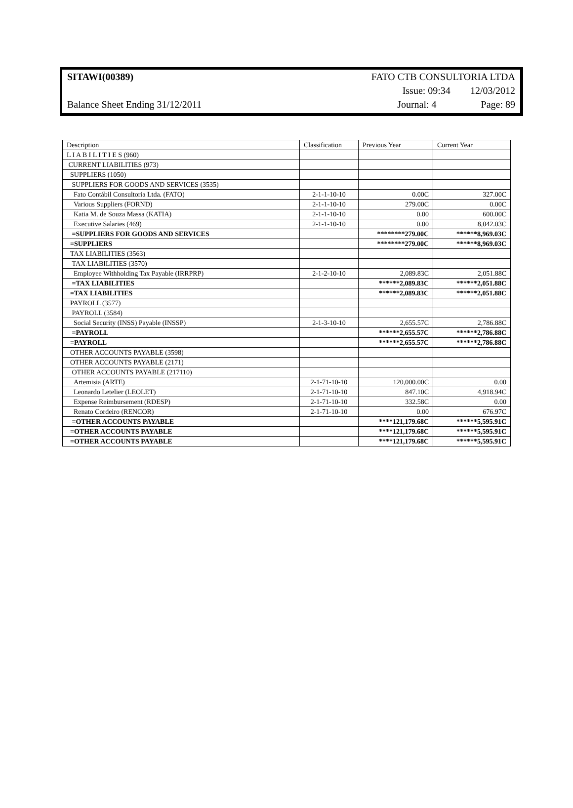SITAWI(00389) FATO CTB CONSULTORIA LTDA
Issue: 09:34 12/03/2012
Balance Sheet Ending 31/12/2011 Journal: 4 Page: 89
| Description | Classification | Previous Year | Current Year |
| L I A B I L I T I E S (960) | | | |
| CURRENT LIABILITIES (973) | | | |
| SUPPLIERS (1050) | | | |
| SUPPLIERS FOR GOODS AND SERVICES (3535) | | | |
| Fato Contábil Consultoria Ltda. (FATO) | 2-1-1-10-10 | 0.00C | 327.00C |
| Various Suppliers (FORND) | 2-1-1-10-10 | 279.00C | 0.00C |
| Katia M. de Souza Massa (KATIA) | 2-1-1-10-10 | 0.00 | 600.00C |
| Executive Salaries (469) | 2-1-1-10-10 | 0.00 | 8,042.03C |
| =SUPPLIERS FOR GOODS AND SERVICES | | ********279.00C | ******8,969.03C |
| =SUPPLIERS | | ********279.00C | ******8,969.03C |
| TAX LIABILITIES (3563) | | | |
| TAX LIABILITIES (3570) | | | |
| Employee Withholding Tax Payable (IRRPRP) | 2-1-2-10-10 | 2,089.83C | 2,051.88C |
| =TAX LIABILITIES | | ******2,089.83C | ******2,051.88C |
| =TAX LIABILITIES | | ******2,089.83C | ******2,051.88C |
| PAYROLL (3577) | | | |
| PAYROLL (3584) | | | |
| Social Security (INSS) Payable (INSSP) | 2-1-3-10-10 | 2,655.57C | 2,786.88C |
| =PAYROLL | | ******2,655.57C | ******2,786.88C |
| =PAYROLL | | ******2,655.57C | ******2,786.88C |
| OTHER ACCOUNTS PAYABLE (3598) | | | |
| OTHER ACCOUNTS PAYABLE (2171) | | | |
| OTHER ACCOUNTS PAYABLE (217110) | | | |
| Artemisia (ARTE) | 2-1-71-10-10 | 120,000.00C | 0.00 |
| Leonardo Letelier (LEOLET) | 2-1-71-10-10 | 847.10C | 4,918.94C |
| Expense Reimbursement (RDESP) | 2-1-71-10-10 | 332.58C | 0.00 |
| Renato Cordeiro (RENCOR) | 2-1-71-10-10 | 0.00 | 676.97C |
| =OTHER ACCOUNTS PAYABLE | | ****121,179.68C | ******5,595.91C |
| =OTHER ACCOUNTS PAYABLE | | ****121,179.68C | ******5,595.91C |
| =OTHER ACCOUNTS PAYABLE | | ****121,179.68C | ******5,595.91C |